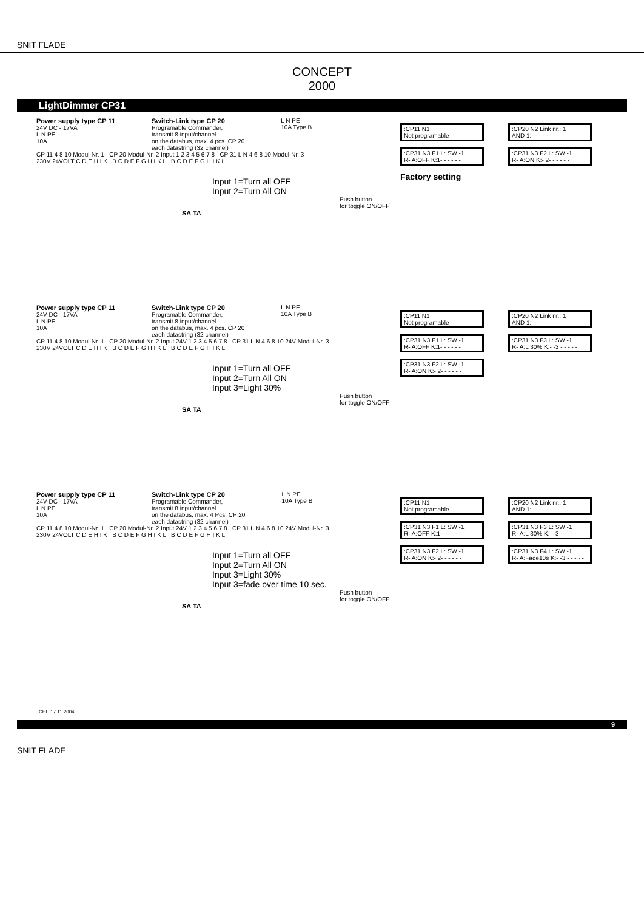SNIT FLADE
CONCEPT
2000
LightDimmer CP31
Power supply type CP 11
24V DC - 17VA
L N PE
10A
Switch-Link type CP 20
Programable Commander,
transmit 8 input/channel
on the databus, max. 4 pcs. CP 20
each datastring (32 channel)
L N PE
10A Type B
CP 11 4 8 10 Modul-Nr. 1 CP 20 Modul-Nr. 2 Input 1 2 3 4 5 6 7 8 CP 31 L N 4 6 8 10 Modul-Nr. 3
230V 24VOLT C D E H I K B C D E F G H I K L B C D E F G H I K L
Input 1=Turn all OFF
Input 2=Turn All ON
Push button
for toggle ON/OFF
SA TA
:CP11 N1
Not programable
:CP20 N2 Link nr.: 1
AND 1:- - - - - - -
:CP31 N3 F1 L: SW -1
R- A:OFF K:1- - - - - -
:CP31 N3 F2 L: SW -1
R- A:ON K:- 2- - - - - -
Factory setting
Power supply type CP 11
24V DC - 17VA
L N PE
10A
Switch-Link type CP 20
Programable Commander,
transmit 8 input/channel
on the databus, max. 4 pcs. CP 20
each datastring (32 channel)
L N PE
10A Type B
CP 11 4 8 10 Modul-Nr. 1 CP 20 Modul-Nr. 2 Input 24V 1 2 3 4 5 6 7 8 CP 31 L N 4 6 8 10 24V Modul-Nr. 3
230V 24VOLT C D E H I K B C D E F G H I K L B C D E F G H I K L
Input 1=Turn all OFF
Input 2=Turn All ON
Input 3=Light 30%
Push button
for toggle ON/OFF
SA TA
:CP11 N1
Not programable
:CP20 N2 Link nr.: 1
AND 1:- - - - - - -
:CP31 N3 F1 L: SW -1
R- A:OFF K:1- - - - - -
:CP31 N3 F3 L: SW -1
R- A:L 30% K:- -3 - - - - -
:CP31 N3 F2 L: SW -1
R- A:ON K:- 2- - - - - -
Power supply type CP 11
24V DC - 17VA
L N PE
10A
Switch-Link type CP 20
Programable Commander,
transmit 8 input/channel
on the databus, max. 4 Pcs. CP 20
each datastring (32 channel)
L N PE
10A Type B
CP 11 4 8 10 Modul-Nr. 1 CP 20 Modul-Nr. 2 Input 24V 1 2 3 4 5 6 7 8 CP 31 L N 4 6 8 10 24V Modul-Nr. 3
230V 24VOLT C D E H I K B C D E F G H I K L B C D E F G H I K L
Input 1=Turn all OFF
Input 2=Turn All ON
Input 3=Light 30%
Input 3=fade over time 10 sec.
Push button
for toggle ON/OFF
SA TA
:CP11 N1
Not programable
:CP20 N2 Link nr.: 1
AND 1:- - - - - - -
:CP31 N3 F1 L: SW -1
R- A:OFF K:1- - - - - -
:CP31 N3 F3 L: SW -1
R- A:L 30% K:- -3 - - - - -
:CP31 N3 F2 L: SW -1
R- A:ON K:- 2- - - - - -
:CP31 N3 F4 L: SW -1
R- A:Fade10s K:- -3 - - - - -
CHE 17.11.2004
9
SNIT FLADE